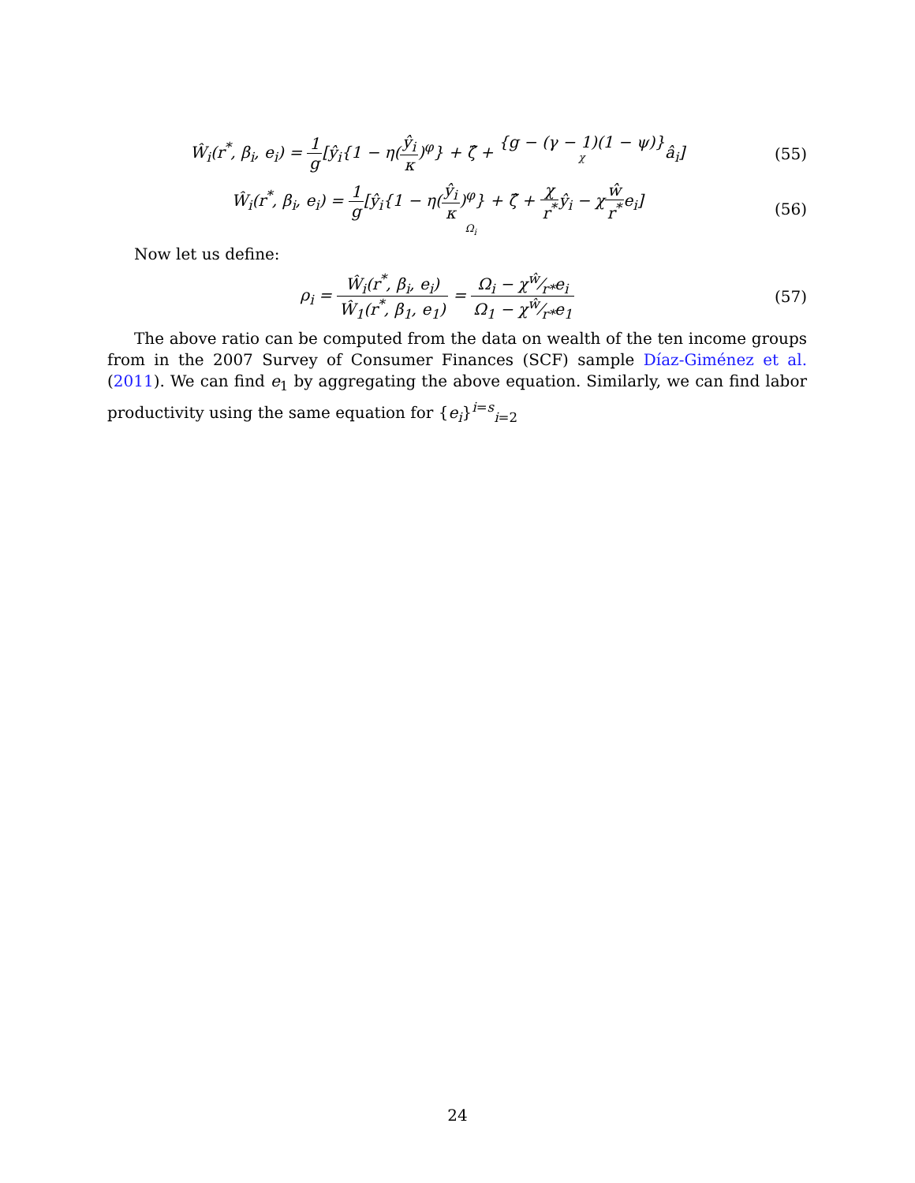Ŵ<sub>i</sub>(r<sup>*</sup>, β<sub>i</sub>, e<sub>i</sub>) = 1 g[ŷ<sub>i</sub>{1 − η(ŷ<sub>i</sub> κ)<sup>φ</sup>} + ζ̂ + {g − (γ − 1)(1 − ψ)} χâ<sub>i</sub>]
(55)
Ŵ<sub>i</sub>(r<sup>*</sup>, β<sub>i</sub>, e<sub>i</sub>) = 1 g[ŷ<sub>i</sub>{1 − η(ŷ<sub>i</sub> κ)<sup>φ</sup>} + ζ̂ + χ r<sup>*</sup>ŷ<sub>i</sub> Ω<sub>i</sub> − χŵ r<sup>*</sup>e<sub>i</sub>]
(56)
Now let us define:
ρ<sub>i</sub> = Ŵ<sub>i</sub>(r<sup>*</sup>, β<sub>i</sub>, e<sub>i</sub>) Ŵ<sub>1</sub>(r<sup>*</sup>, β<sub>1</sub>, e<sub>1</sub>) = Ω<sub>i</sub> − χŵ⁄r*e<sub>i</sub> Ω<sub>1</sub> − χŵ⁄r*e<sub>1</sub>
(57)
The above ratio can be computed from the data on wealth of the ten income groups from in the 2007 Survey of Consumer Finances (SCF) sample Díaz-Giménez et al. (2011). We can find e<sub>1</sub> by aggregating the above equation. Similarly, we can find labor productivity using the same equation for {e<sub>i</sub>}<sup>i=s</sup><sub>i=2</sub>
24